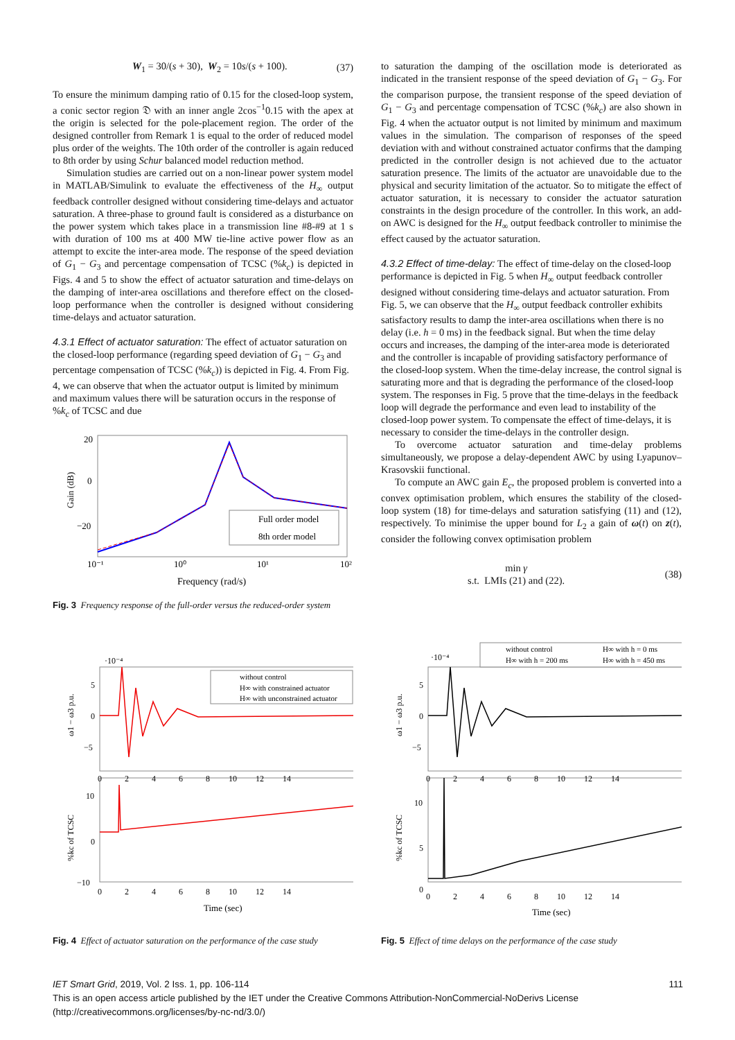W<sub>1</sub> = 30/(s + 30), W<sub>2</sub> = 10s/(s + 100). (37)
To ensure the minimum damping ratio of 0.15 for the closed-loop system, a conic sector region 𝔇 with an inner angle 2cos<sup>−1</sup>0.15 with the apex at the origin is selected for the pole-placement region. The order of the designed controller from Remark 1 is equal to the order of reduced model plus order of the weights. The 10th order of the controller is again reduced to 8th order by using Schur balanced model reduction method.
Simulation studies are carried out on a non-linear power system model in MATLAB/Simulink to evaluate the effectiveness of the H<sub>∞</sub> output feedback controller designed without considering time-delays and actuator saturation. A three-phase to ground fault is considered as a disturbance on the power system which takes place in a transmission line #8-#9 at 1 s with duration of 100 ms at 400 MW tie-line active power flow as an attempt to excite the inter-area mode. The response of the speed deviation of G<sub>1</sub> − G<sub>3</sub> and percentage compensation of TCSC (%k<sub>c</sub>) is depicted in Figs. 4 and 5 to show the effect of actuator saturation and time-delays on the damping of inter-area oscillations and therefore effect on the closed-loop performance when the controller is designed without considering time-delays and actuator saturation.
4.3.1 Effect of actuator saturation:
The effect of actuator saturation on the closed-loop performance (regarding speed deviation of G<sub>1</sub> − G<sub>3</sub> and percentage compensation of TCSC (%k<sub>c</sub>)) is depicted in Fig. 4. From Fig. 4, we can observe that when the actuator output is limited by minimum and maximum values there will be saturation occurs in the response of %k<sub>c</sub> of TCSC and due
20
0
−20
Full order model
8th order model
10⁻¹
10⁰
10¹
10²
Frequency (rad/s)
Gain (dB)
Fig. 3 Frequency response of the full-order versus the reduced-order system
to saturation the damping of the oscillation mode is deteriorated as indicated in the transient response of the speed deviation of G<sub>1</sub> − G<sub>3</sub>. For the comparison purpose, the transient response of the speed deviation of G<sub>1</sub> − G<sub>3</sub> and percentage compensation of TCSC (%k<sub>c</sub>) are also shown in Fig. 4 when the actuator output is not limited by minimum and maximum values in the simulation. The comparison of responses of the speed deviation with and without constrained actuator confirms that the damping predicted in the controller design is not achieved due to the actuator saturation presence. The limits of the actuator are unavoidable due to the physical and security limitation of the actuator. So to mitigate the effect of actuator saturation, it is necessary to consider the actuator saturation constraints in the design procedure of the controller. In this work, an add-on AWC is designed for the H<sub>∞</sub> output feedback controller to minimise the effect caused by the actuator saturation.
4.3.2 Effect of time-delay:
The effect of time-delay on the closed-loop performance is depicted in Fig. 5 when H<sub>∞</sub> output feedback controller designed without considering time-delays and actuator saturation. From Fig. 5, we can observe that the H<sub>∞</sub> output feedback controller exhibits satisfactory results to damp the inter-area oscillations when there is no delay (i.e. h = 0 ms) in the feedback signal. But when the time delay occurs and increases, the damping of the inter-area mode is deteriorated and the controller is incapable of providing satisfactory performance of the closed-loop system. When the time-delay increase, the control signal is saturating more and that is degrading the performance of the closed-loop system. The responses in Fig. 5 prove that the time-delays in the feedback loop will degrade the performance and even lead to instability of the closed-loop power system. To compensate the effect of time-delays, it is necessary to consider the time-delays in the controller design.
To overcome actuator saturation and time-delay problems simultaneously, we propose a delay-dependent AWC by using Lyapunov–Krasovskii functional.
To compute an AWC gain E<sub>c</sub>, the proposed problem is converted into a convex optimisation problem, which ensures the stability of the closed-loop system (18) for time-delays and saturation satisfying (11) and (12), respectively. To minimise the upper bound for L<sub>2</sub> a gain of ω(t) on z(t), consider the following convex optimisation problem
min γ
s.t. LMIs (21) and (22). (38)
without control
H∞ with constrained actuator
H∞ with unconstrained actuator
·10⁻⁴
5
0
−5
10
0
−10
0 2 4 6 8 10 12 14
0 2 4 6 8 10 12 14
Time (sec)
ω1 − ω3 p.u.
%kc of TCSC
Fig. 4 Effect of actuator saturation on the performance of the case study
without control
H∞ with h = 0 ms
H∞ with h = 200 ms
H∞ with h = 450 ms
·10⁻⁴
5
0
−5
10
5
0
0 2 4 6 8 10 12 14
0 2 4 6 8 10 12 14
Time (sec)
ω1 − ω3 p.u.
%kc of TCSC
Fig. 5 Effect of time delays on the performance of the case study
IET Smart Grid, 2019, Vol. 2 Iss. 1, pp. 106-114 111
This is an open access article published by the IET under the Creative Commons Attribution-NonCommercial-NoDerivs License (http://creativecommons.org/licenses/by-nc-nd/3.0/)